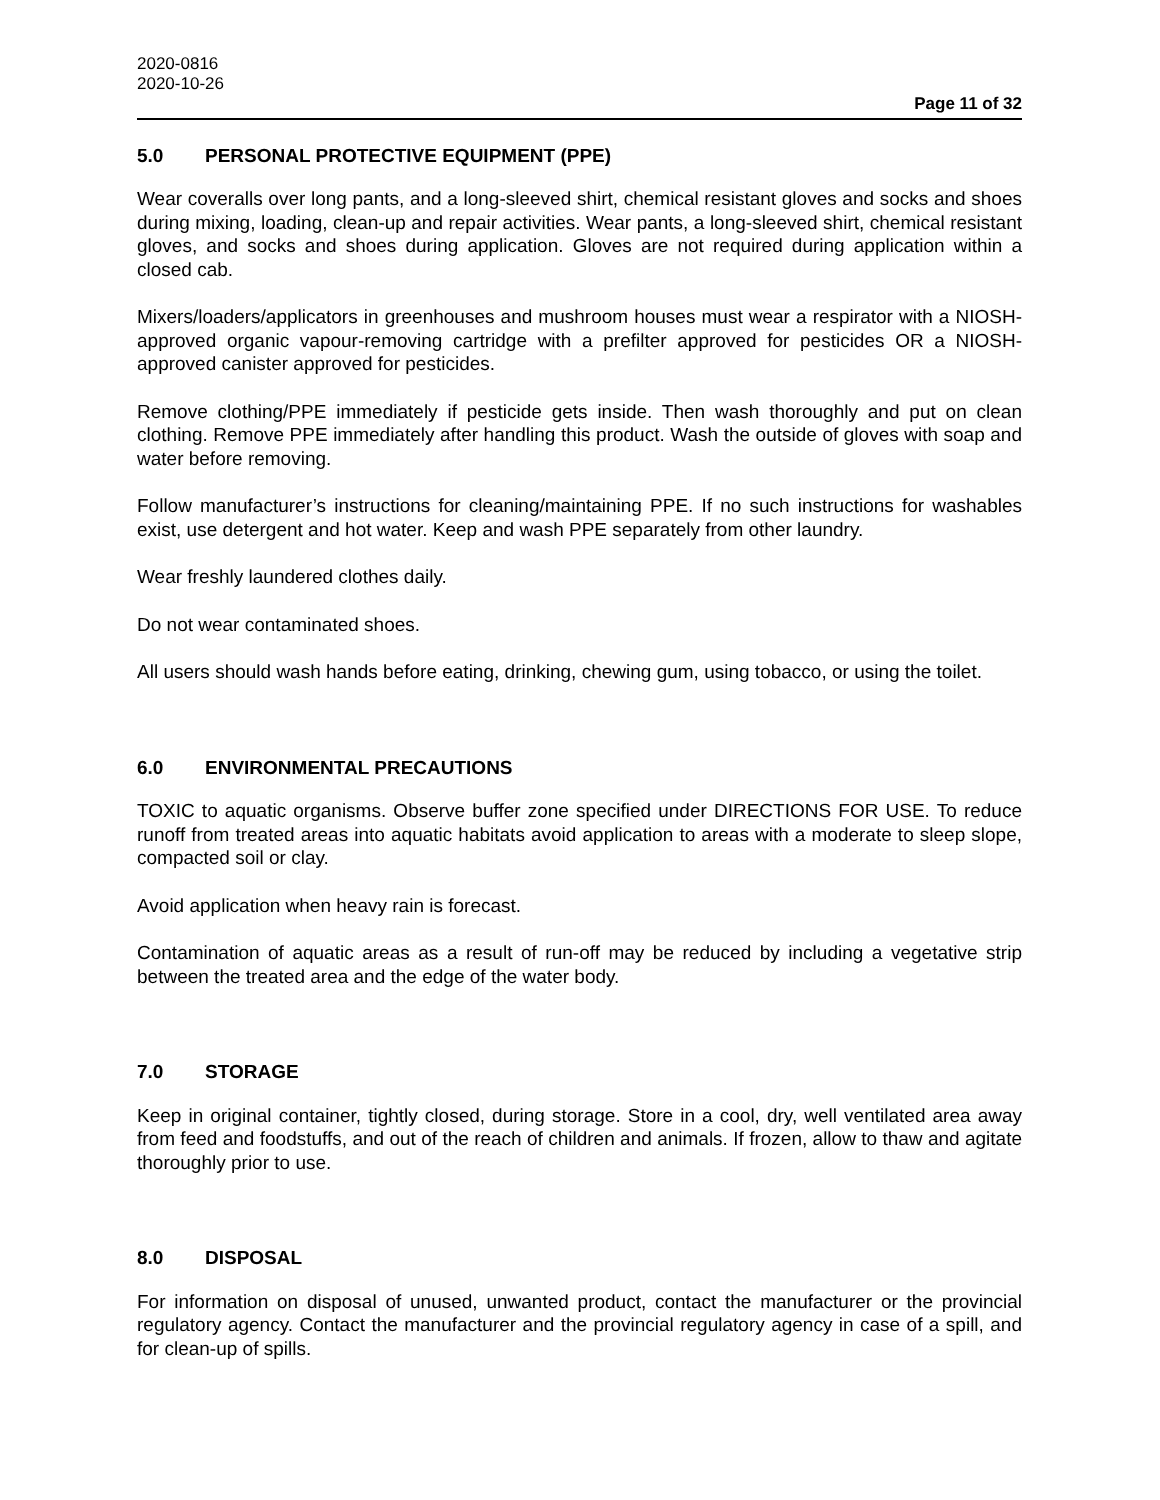2020-0816
2020-10-26
Page 11 of 32
5.0 PERSONAL PROTECTIVE EQUIPMENT (PPE)
Wear coveralls over long pants, and a long-sleeved shirt, chemical resistant gloves and socks and shoes during mixing, loading, clean-up and repair activities. Wear pants, a long-sleeved shirt, chemical resistant gloves, and socks and shoes during application. Gloves are not required during application within a closed cab.
Mixers/loaders/applicators in greenhouses and mushroom houses must wear a respirator with a NIOSH-approved organic vapour-removing cartridge with a prefilter approved for pesticides OR a NIOSH-approved canister approved for pesticides.
Remove clothing/PPE immediately if pesticide gets inside. Then wash thoroughly and put on clean clothing. Remove PPE immediately after handling this product. Wash the outside of gloves with soap and water before removing.
Follow manufacturer’s instructions for cleaning/maintaining PPE. If no such instructions for washables exist, use detergent and hot water. Keep and wash PPE separately from other laundry.
Wear freshly laundered clothes daily.
Do not wear contaminated shoes.
All users should wash hands before eating, drinking, chewing gum, using tobacco, or using the toilet.
6.0 ENVIRONMENTAL PRECAUTIONS
TOXIC to aquatic organisms. Observe buffer zone specified under DIRECTIONS FOR USE. To reduce runoff from treated areas into aquatic habitats avoid application to areas with a moderate to sleep slope, compacted soil or clay.
Avoid application when heavy rain is forecast.
Contamination of aquatic areas as a result of run-off may be reduced by including a vegetative strip between the treated area and the edge of the water body.
7.0 STORAGE
Keep in original container, tightly closed, during storage. Store in a cool, dry, well ventilated area away from feed and foodstuffs, and out of the reach of children and animals. If frozen, allow to thaw and agitate thoroughly prior to use.
8.0 DISPOSAL
For information on disposal of unused, unwanted product, contact the manufacturer or the provincial regulatory agency. Contact the manufacturer and the provincial regulatory agency in case of a spill, and for clean-up of spills.